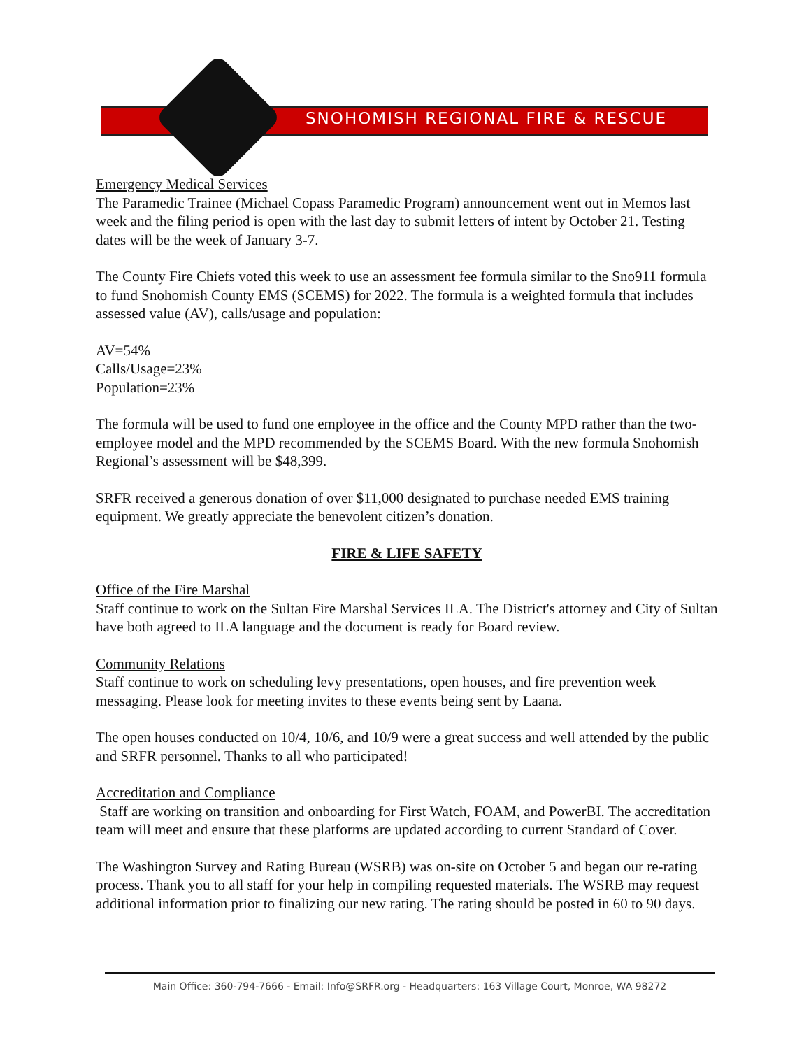SNOHOMISH REGIONAL FIRE & RESCUE
Emergency Medical Services
The Paramedic Trainee (Michael Copass Paramedic Program) announcement went out in Memos last week and the filing period is open with the last day to submit letters of intent by October 21. Testing dates will be the week of January 3-7.
The County Fire Chiefs voted this week to use an assessment fee formula similar to the Sno911 formula to fund Snohomish County EMS (SCEMS) for 2022. The formula is a weighted formula that includes assessed value (AV), calls/usage and population:
AV=54%
Calls/Usage=23%
Population=23%
The formula will be used to fund one employee in the office and the County MPD rather than the two-employee model and the MPD recommended by the SCEMS Board. With the new formula Snohomish Regional’s assessment will be $48,399.
SRFR received a generous donation of over $11,000 designated to purchase needed EMS training equipment. We greatly appreciate the benevolent citizen’s donation.
FIRE & LIFE SAFETY
Office of the Fire Marshal
Staff continue to work on the Sultan Fire Marshal Services ILA. The District's attorney and City of Sultan have both agreed to ILA language and the document is ready for Board review.
Community Relations
Staff continue to work on scheduling levy presentations, open houses, and fire prevention week messaging. Please look for meeting invites to these events being sent by Laana.
The open houses conducted on 10/4, 10/6, and 10/9 were a great success and well attended by the public and SRFR personnel. Thanks to all who participated!
Accreditation and Compliance
Staff are working on transition and onboarding for First Watch, FOAM, and PowerBI. The accreditation team will meet and ensure that these platforms are updated according to current Standard of Cover.
The Washington Survey and Rating Bureau (WSRB) was on-site on October 5 and began our re-rating process. Thank you to all staff for your help in compiling requested materials. The WSRB may request additional information prior to finalizing our new rating. The rating should be posted in 60 to 90 days.
Main Office: 360-794-7666 - Email: Info@SRFR.org - Headquarters: 163 Village Court, Monroe, WA 98272